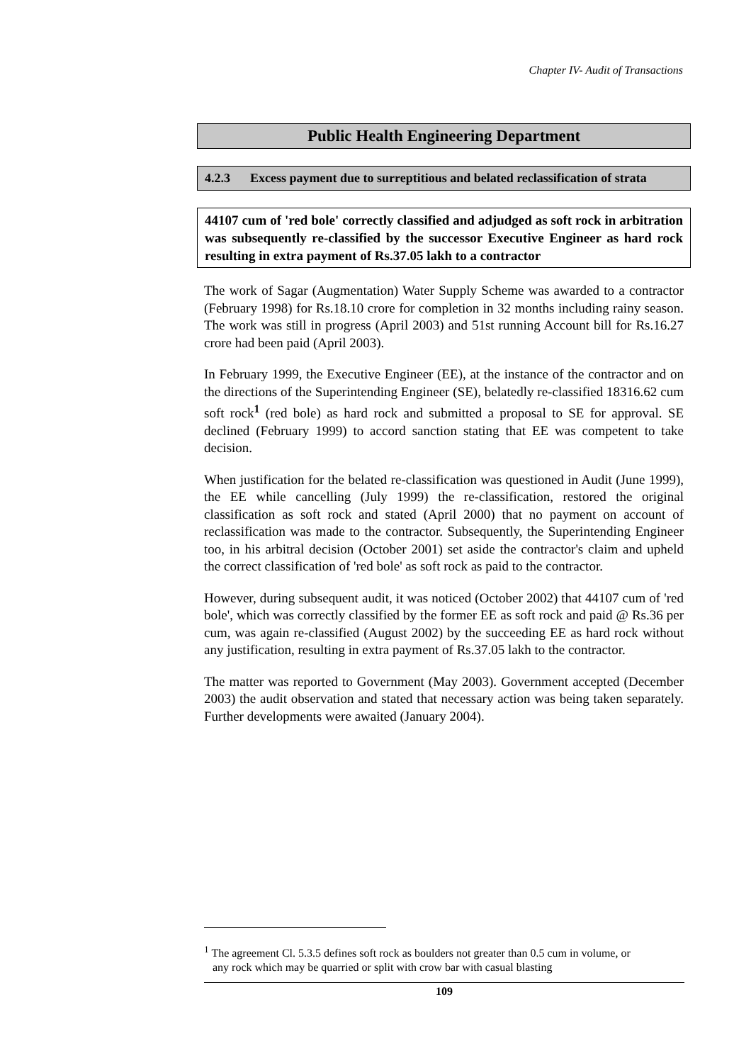Chapter IV- Audit of Transactions
Public Health Engineering Department
4.2.3 Excess payment due to surreptitious and belated reclassification of strata
44107 cum of 'red bole' correctly classified and adjudged as soft rock in arbitration was subsequently re-classified by the successor Executive Engineer as hard rock resulting in extra payment of Rs.37.05 lakh to a contractor
The work of Sagar (Augmentation) Water Supply Scheme was awarded to a contractor (February 1998) for Rs.18.10 crore for completion in 32 months including rainy season. The work was still in progress (April 2003) and 51st running Account bill for Rs.16.27 crore had been paid (April 2003).
In February 1999, the Executive Engineer (EE), at the instance of the contractor and on the directions of the Superintending Engineer (SE), belatedly re-classified 18316.62 cum soft rock<sup>1</sup> (red bole) as hard rock and submitted a proposal to SE for approval. SE declined (February 1999) to accord sanction stating that EE was competent to take decision.
When justification for the belated re-classification was questioned in Audit (June 1999), the EE while cancelling (July 1999) the re-classification, restored the original classification as soft rock and stated (April 2000) that no payment on account of reclassification was made to the contractor. Subsequently, the Superintending Engineer too, in his arbitral decision (October 2001) set aside the contractor's claim and upheld the correct classification of 'red bole' as soft rock as paid to the contractor.
However, during subsequent audit, it was noticed (October 2002) that 44107 cum of 'red bole', which was correctly classified by the former EE as soft rock and paid @ Rs.36 per cum, was again re-classified (August 2002) by the succeeding EE as hard rock without any justification, resulting in extra payment of Rs.37.05 lakh to the contractor.
The matter was reported to Government (May 2003). Government accepted (December 2003) the audit observation and stated that necessary action was being taken separately. Further developments were awaited (January 2004).
<sup>1</sup> The agreement Cl. 5.3.5 defines soft rock as boulders not greater than 0.5 cum in volume, or
any rock which may be quarried or split with crow bar with casual blasting
109